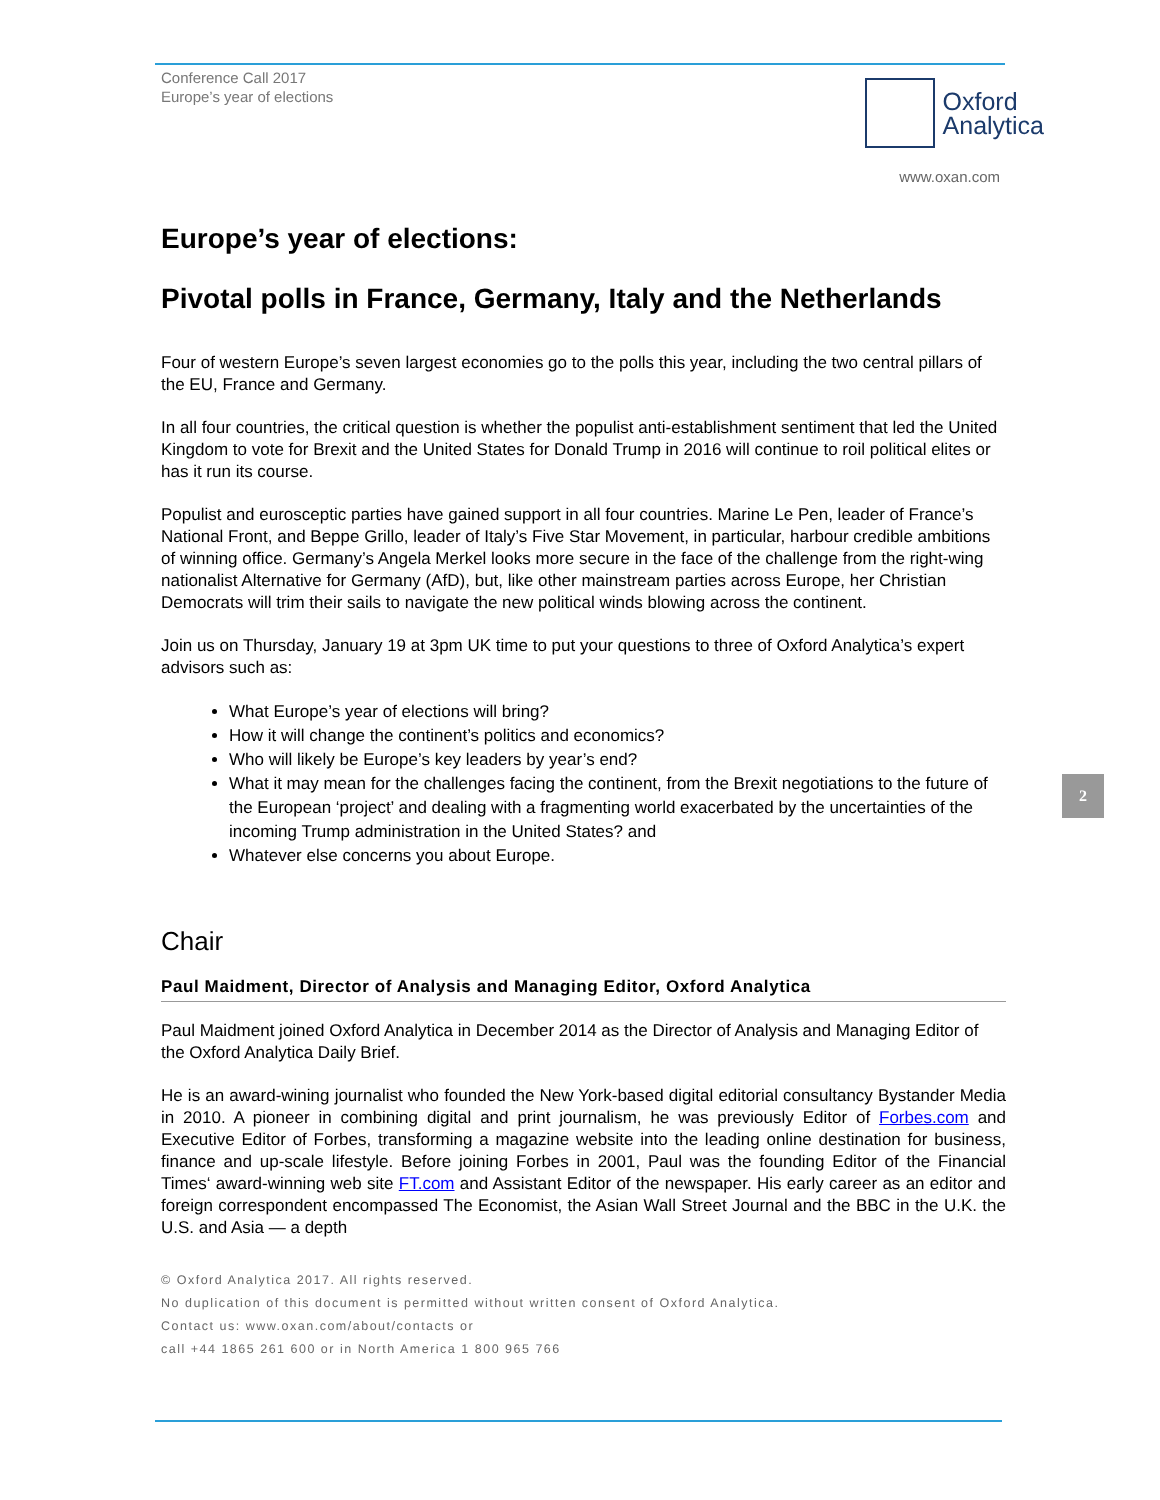Conference Call 2017
Europe’s year of elections
Oxford
Analytica
www.oxan.com
Europe’s year of elections:
Pivotal polls in France, Germany, Italy and the Netherlands
Four of western Europe’s seven largest economies go to the polls this year, including the two central pillars of the EU, France and Germany.
In all four countries, the critical question is whether the populist anti-establishment sentiment that led the United Kingdom to vote for Brexit and the United States for Donald Trump in 2016 will continue to roil political elites or has it run its course.
Populist and eurosceptic parties have gained support in all four countries. Marine Le Pen, leader of France’s National Front, and Beppe Grillo, leader of Italy’s Five Star Movement, in particular, harbour credible ambitions of winning office. Germany’s Angela Merkel looks more secure in the face of the challenge from the right-wing nationalist Alternative for Germany (AfD), but, like other mainstream parties across Europe, her Christian Democrats will trim their sails to navigate the new political winds blowing across the continent.
Join us on Thursday, January 19 at 3pm UK time to put your questions to three of Oxford Analytica’s expert advisors such as:
What Europe’s year of elections will bring?
How it will change the continent’s politics and economics?
Who will likely be Europe’s key leaders by year’s end?
What it may mean for the challenges facing the continent, from the Brexit negotiations to the future of the European ‘project’ and dealing with a fragmenting world exacerbated by the uncertainties of the incoming Trump administration in the United States? and
Whatever else concerns you about Europe.
Chair
Paul Maidment, Director of Analysis and Managing Editor, Oxford Analytica
Paul Maidment joined Oxford Analytica in December 2014 as the Director of Analysis and Managing Editor of the Oxford Analytica Daily Brief.
He is an award-wining journalist who founded the New York-based digital editorial consultancy Bystander Media in 2010. A pioneer in combining digital and print journalism, he was previously Editor of Forbes.com and Executive Editor of Forbes, transforming a magazine website into the leading online destination for business, finance and up-scale lifestyle. Before joining Forbes in 2001, Paul was the founding Editor of the Financial Times‘ award-winning web site FT.com and Assistant Editor of the newspaper. His early career as an editor and foreign correspondent encompassed The Economist, the Asian Wall Street Journal and the BBC in the U.K. the U.S. and Asia — a depth
© Oxford Analytica 2017. All rights reserved.
No duplication of this document is permitted without written consent of Oxford Analytica.
Contact us: www.oxan.com/about/contacts or
call +44 1865 261 600 or in North America 1 800 965 766
2